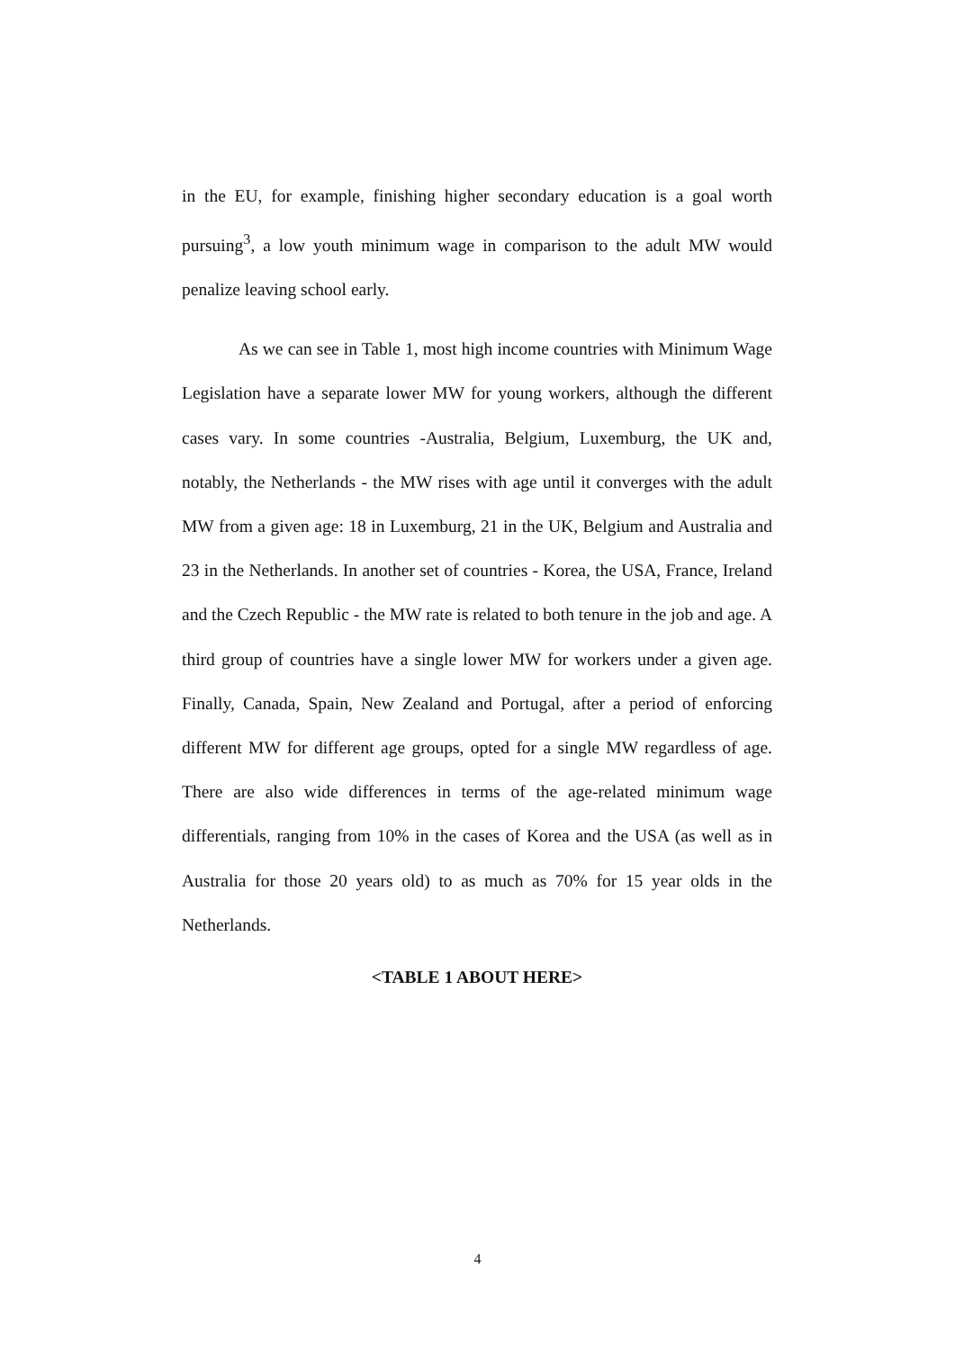in the EU, for example, finishing higher secondary education is a goal worth pursuing<sup>3</sup>, a low youth minimum wage in comparison to the adult MW would penalize leaving school early.
As we can see in Table 1, most high income countries with Minimum Wage Legislation have a separate lower MW for young workers, although the different cases vary. In some countries -Australia, Belgium, Luxemburg, the UK and, notably, the Netherlands - the MW rises with age until it converges with the adult MW from a given age: 18 in Luxemburg, 21 in the UK, Belgium and Australia and 23 in the Netherlands. In another set of countries - Korea, the USA, France, Ireland and the Czech Republic - the MW rate is related to both tenure in the job and age. A third group of countries have a single lower MW for workers under a given age. Finally, Canada, Spain, New Zealand and Portugal, after a period of enforcing different MW for different age groups, opted for a single MW regardless of age. There are also wide differences in terms of the age-related minimum wage differentials, ranging from 10% in the cases of Korea and the USA (as well as in Australia for those 20 years old) to as much as 70% for 15 year olds in the Netherlands.
<TABLE 1 ABOUT HERE>
4